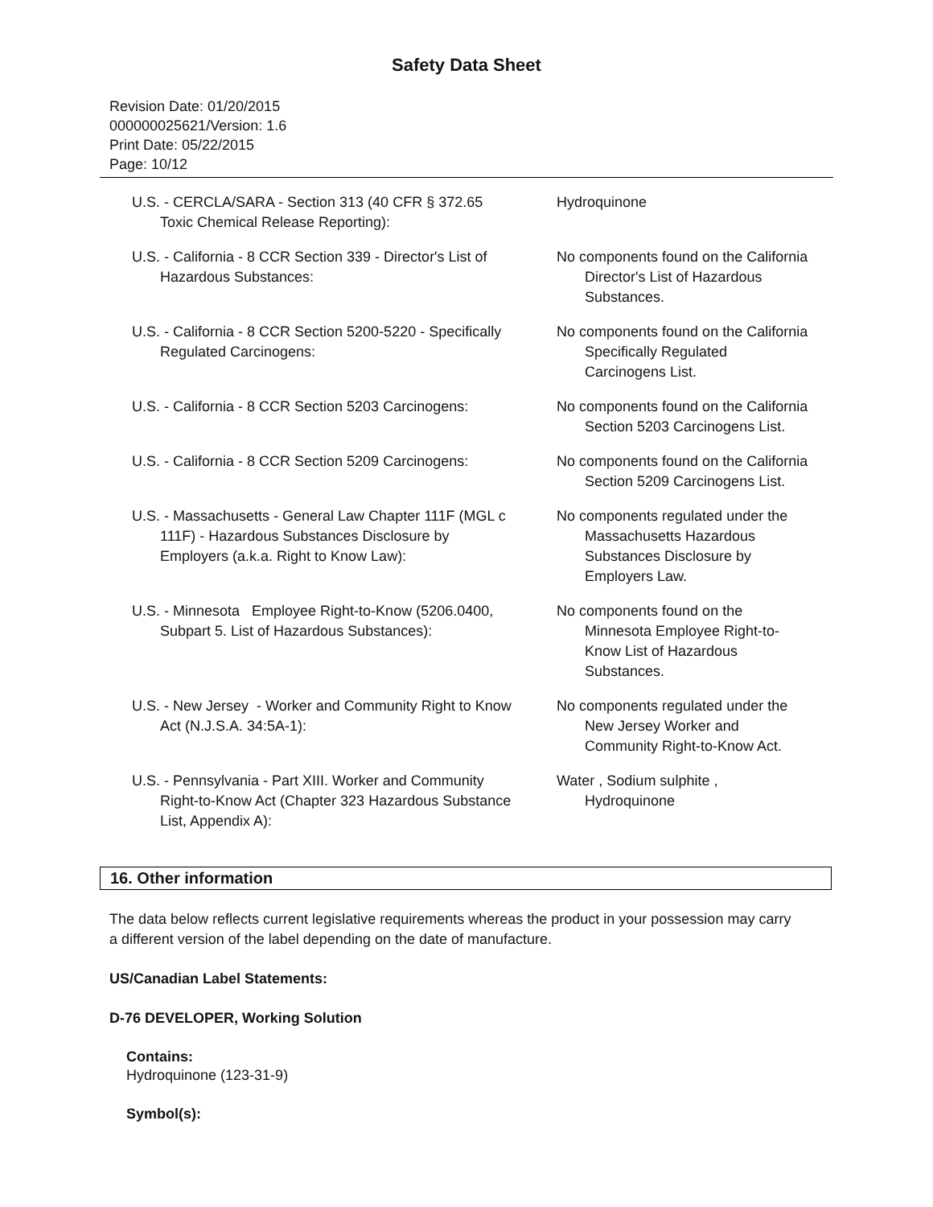Safety Data Sheet
Revision Date: 01/20/2015
000000025621/Version: 1.6
Print Date: 05/22/2015
Page: 10/12
| U.S. - CERCLA/SARA - Section 313 (40 CFR § 372.65 Toxic Chemical Release Reporting): | Hydroquinone |
| U.S. - California - 8 CCR Section 339 - Director's List of Hazardous Substances: | No components found on the California Director's List of Hazardous Substances. |
| U.S. - California - 8 CCR Section 5200-5220 - Specifically Regulated Carcinogens: | No components found on the California Specifically Regulated Carcinogens List. |
| U.S. - California - 8 CCR Section 5203 Carcinogens: | No components found on the California Section 5203 Carcinogens List. |
| U.S. - California - 8 CCR Section 5209 Carcinogens: | No components found on the California Section 5209 Carcinogens List. |
| U.S. - Massachusetts - General Law Chapter 111F (MGL c 111F) - Hazardous Substances Disclosure by Employers (a.k.a. Right to Know Law): | No components regulated under the Massachusetts Hazardous Substances Disclosure by Employers Law. |
| U.S. - Minnesota Employee Right-to-Know (5206.0400, Subpart 5. List of Hazardous Substances): | No components found on the Minnesota Employee Right-to- Know List of Hazardous Substances. |
| U.S. - New Jersey - Worker and Community Right to Know Act (N.J.S.A. 34:5A-1): | No components regulated under the New Jersey Worker and Community Right-to-Know Act. |
| U.S. - Pennsylvania - Part XIII. Worker and Community Right-to-Know Act (Chapter 323 Hazardous Substance List, Appendix A): | Water , Sodium sulphite , Hydroquinone |
16. Other information
The data below reflects current legislative requirements whereas the product in your possession may carry a different version of the label depending on the date of manufacture.
US/Canadian Label Statements:
D-76 DEVELOPER, Working Solution
Contains:
Hydroquinone (123-31-9)
Symbol(s):